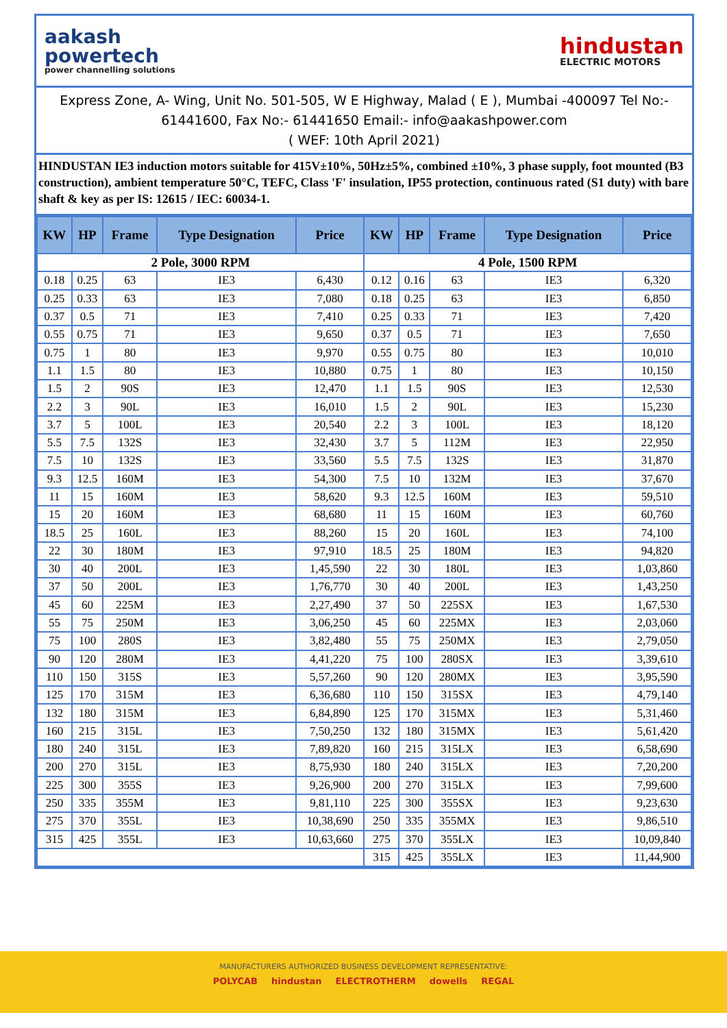aakash
powertech
power channelling solutions
hindustan
ELECTRIC MOTORS
Express Zone, A- Wing, Unit No. 501-505, W E Highway, Malad ( E ), Mumbai -400097 Tel No:- 61441600, Fax No:- 61441650 Email:- info@aakashpower.com
( WEF: 10th April 2021)
HINDUSTAN IE3 induction motors suitable for 415V±10%, 50Hz±5%, combined ±10%, 3 phase supply, foot mounted (B3 construction), ambient temperature 50°C, TEFC, Class 'F' insulation, IP55 protection, continuous rated (S1 duty) with bare shaft & key as per IS: 12615 / IEC: 60034-1.
| KW | HP | Frame | Type Designation | Price | KW | HP | Frame | Type Designation | Price |
| --- | --- | --- | --- | --- | --- | --- | --- | --- | --- |
| 2 Pole, 3000 RPM | | | | | 4 Pole, 1500 RPM | | | | |
| 0.18 | 0.25 | 63 | IE3 | 6,430 | 0.12 | 0.16 | 63 | IE3 | 6,320 |
| 0.25 | 0.33 | 63 | IE3 | 7,080 | 0.18 | 0.25 | 63 | IE3 | 6,850 |
| 0.37 | 0.5 | 71 | IE3 | 7,410 | 0.25 | 0.33 | 71 | IE3 | 7,420 |
| 0.55 | 0.75 | 71 | IE3 | 9,650 | 0.37 | 0.5 | 71 | IE3 | 7,650 |
| 0.75 | 1 | 80 | IE3 | 9,970 | 0.55 | 0.75 | 80 | IE3 | 10,010 |
| 1.1 | 1.5 | 80 | IE3 | 10,880 | 0.75 | 1 | 80 | IE3 | 10,150 |
| 1.5 | 2 | 90S | IE3 | 12,470 | 1.1 | 1.5 | 90S | IE3 | 12,530 |
| 2.2 | 3 | 90L | IE3 | 16,010 | 1.5 | 2 | 90L | IE3 | 15,230 |
| 3.7 | 5 | 100L | IE3 | 20,540 | 2.2 | 3 | 100L | IE3 | 18,120 |
| 5.5 | 7.5 | 132S | IE3 | 32,430 | 3.7 | 5 | 112M | IE3 | 22,950 |
| 7.5 | 10 | 132S | IE3 | 33,560 | 5.5 | 7.5 | 132S | IE3 | 31,870 |
| 9.3 | 12.5 | 160M | IE3 | 54,300 | 7.5 | 10 | 132M | IE3 | 37,670 |
| 11 | 15 | 160M | IE3 | 58,620 | 9.3 | 12.5 | 160M | IE3 | 59,510 |
| 15 | 20 | 160M | IE3 | 68,680 | 11 | 15 | 160M | IE3 | 60,760 |
| 18.5 | 25 | 160L | IE3 | 88,260 | 15 | 20 | 160L | IE3 | 74,100 |
| 22 | 30 | 180M | IE3 | 97,910 | 18.5 | 25 | 180M | IE3 | 94,820 |
| 30 | 40 | 200L | IE3 | 1,45,590 | 22 | 30 | 180L | IE3 | 1,03,860 |
| 37 | 50 | 200L | IE3 | 1,76,770 | 30 | 40 | 200L | IE3 | 1,43,250 |
| 45 | 60 | 225M | IE3 | 2,27,490 | 37 | 50 | 225SX | IE3 | 1,67,530 |
| 55 | 75 | 250M | IE3 | 3,06,250 | 45 | 60 | 225MX | IE3 | 2,03,060 |
| 75 | 100 | 280S | IE3 | 3,82,480 | 55 | 75 | 250MX | IE3 | 2,79,050 |
| 90 | 120 | 280M | IE3 | 4,41,220 | 75 | 100 | 280SX | IE3 | 3,39,610 |
| 110 | 150 | 315S | IE3 | 5,57,260 | 90 | 120 | 280MX | IE3 | 3,95,590 |
| 125 | 170 | 315M | IE3 | 6,36,680 | 110 | 150 | 315SX | IE3 | 4,79,140 |
| 132 | 180 | 315M | IE3 | 6,84,890 | 125 | 170 | 315MX | IE3 | 5,31,460 |
| 160 | 215 | 315L | IE3 | 7,50,250 | 132 | 180 | 315MX | IE3 | 5,61,420 |
| 180 | 240 | 315L | IE3 | 7,89,820 | 160 | 215 | 315LX | IE3 | 6,58,690 |
| 200 | 270 | 315L | IE3 | 8,75,930 | 180 | 240 | 315LX | IE3 | 7,20,200 |
| 225 | 300 | 355S | IE3 | 9,26,900 | 200 | 270 | 315LX | IE3 | 7,99,600 |
| 250 | 335 | 355M | IE3 | 9,81,110 | 225 | 300 | 355SX | IE3 | 9,23,630 |
| 275 | 370 | 355L | IE3 | 10,38,690 | 250 | 335 | 355MX | IE3 | 9,86,510 |
| 315 | 425 | 355L | IE3 | 10,63,660 | 275 | 370 | 355LX | IE3 | 10,09,840 |
| | | | | | 315 | 425 | 355LX | IE3 | 11,44,900 |
MANUFACTURERS AUTHORIZED BUSINESS DEVELOPMENT REPRESENTATIVE:
POLYCAB hindustan ELECTROTHERM dowells REGAL